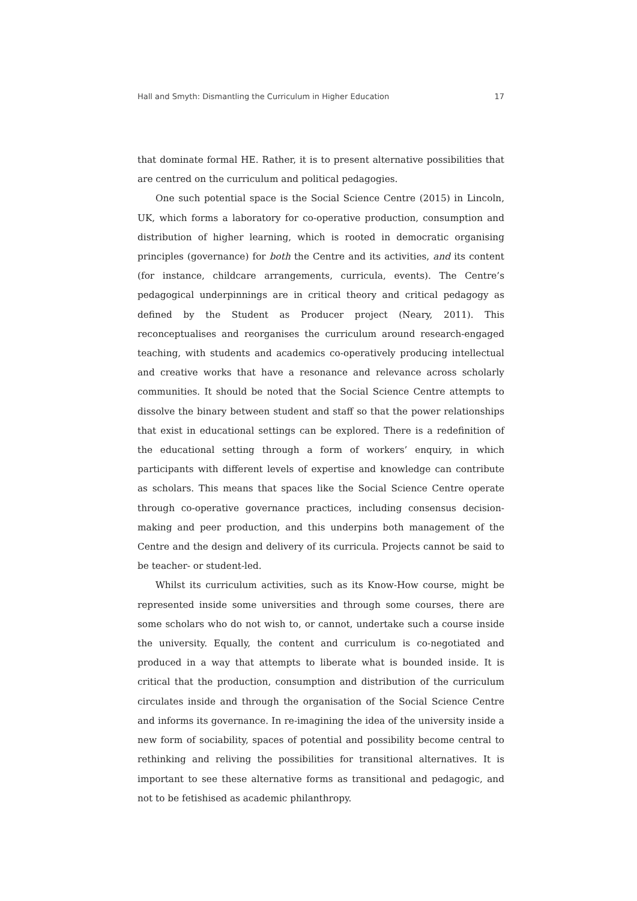Hall and Smyth: Dismantling the Curriculum in Higher Education 17
that dominate formal HE. Rather, it is to present alternative possibilities that are centred on the curriculum and political pedagogies.
One such potential space is the Social Science Centre (2015) in Lincoln, UK, which forms a laboratory for co-operative production, consumption and distribution of higher learning, which is rooted in democratic organising principles (governance) for both the Centre and its activities, and its content (for instance, childcare arrangements, curricula, events). The Centre’s pedagogical underpinnings are in critical theory and critical pedagogy as defined by the Student as Producer project (Neary, 2011). This reconceptualises and reorganises the curriculum around research-engaged teaching, with students and academics co-operatively producing intellectual and creative works that have a resonance and relevance across scholarly communities. It should be noted that the Social Science Centre attempts to dissolve the binary between student and staff so that the power relationships that exist in educational settings can be explored. There is a redefinition of the educational setting through a form of workers’ enquiry, in which participants with different levels of expertise and knowledge can contribute as scholars. This means that spaces like the Social Science Centre operate through co-operative governance practices, including consensus decision-making and peer production, and this underpins both management of the Centre and the design and delivery of its curricula. Projects cannot be said to be teacher- or student-led.
Whilst its curriculum activities, such as its Know-How course, might be represented inside some universities and through some courses, there are some scholars who do not wish to, or cannot, undertake such a course inside the university. Equally, the content and curriculum is co-negotiated and produced in a way that attempts to liberate what is bounded inside. It is critical that the production, consumption and distribution of the curriculum circulates inside and through the organisation of the Social Science Centre and informs its governance. In re-imagining the idea of the university inside a new form of sociability, spaces of potential and possibility become central to rethinking and reliving the possibilities for transitional alternatives. It is important to see these alternative forms as transitional and pedagogic, and not to be fetishised as academic philanthropy.